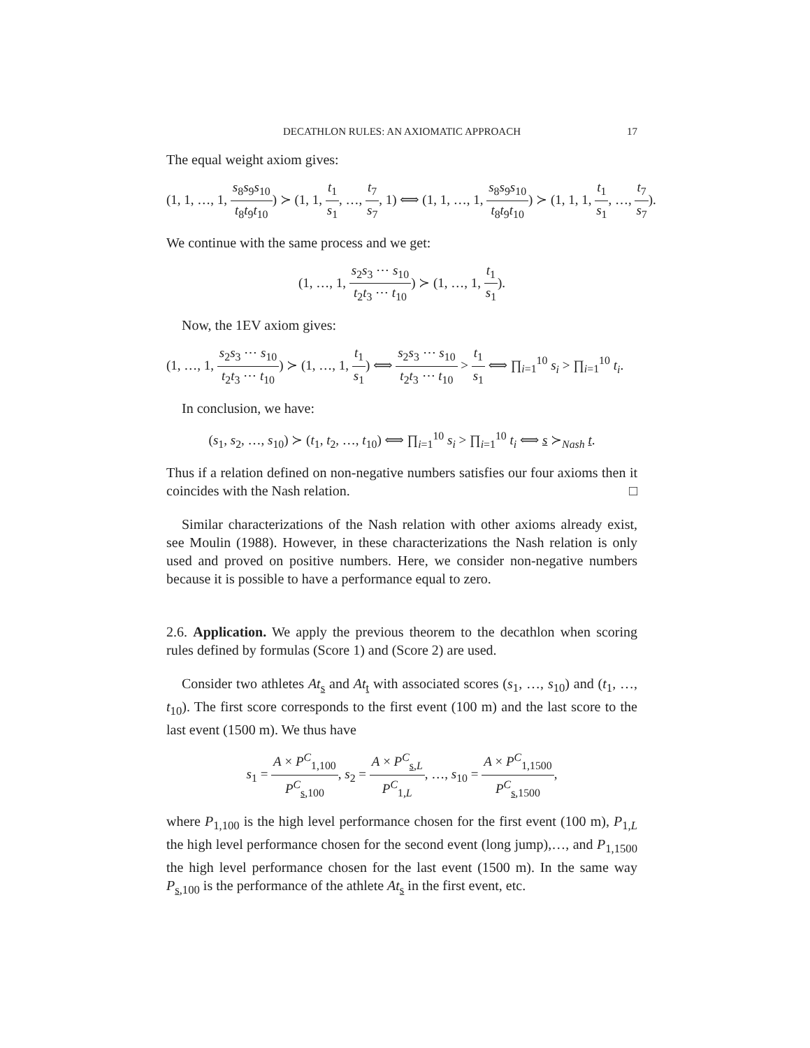DECATHLON RULES: AN AXIOMATIC APPROACH 17
The equal weight axiom gives:
(1, 1, …, 1, s<sub>8</sub>s<sub>9</sub>s<sub>10</sub> t<sub>8</sub>t<sub>9</sub>t<sub>10</sub>) ≻ (1, 1, t<sub>1</sub> s<sub>1</sub>, …, t<sub>7</sub> s<sub>7</sub>, 1) ⟺ (1, 1, …, 1, s<sub>8</sub>s<sub>9</sub>s<sub>10</sub> t<sub>8</sub>t<sub>9</sub>t<sub>10</sub>) ≻ (1, 1, 1, t<sub>1</sub> s<sub>1</sub>, …, t<sub>7</sub> s<sub>7</sub>).
We continue with the same process and we get:
(1, …, 1, s<sub>2</sub>s<sub>3</sub> ⋯ s<sub>10</sub> t<sub>2</sub>t<sub>3</sub> ⋯ t<sub>10</sub>) ≻ (1, …, 1, t<sub>1</sub> s<sub>1</sub>).
Now, the 1EV axiom gives:
(1, …, 1, s<sub>2</sub>s<sub>3</sub> ⋯ s<sub>10</sub> t<sub>2</sub>t<sub>3</sub> ⋯ t<sub>10</sub>) ≻ (1, …, 1, t<sub>1</sub> s<sub>1</sub>) ⟺ s<sub>2</sub>s<sub>3</sub> ⋯ s<sub>10</sub> t<sub>2</sub>t<sub>3</sub> ⋯ t<sub>10</sub> > t<sub>1</sub> s<sub>1</sub> ⟺ ∏<sub>i=1</sub><sup>10</sup> s<sub>i</sub> > ∏<sub>i=1</sub><sup>10</sup> t<sub>i</sub>.
In conclusion, we have:
(s<sub>1</sub>, s<sub>2</sub>, …, s<sub>10</sub>) ≻ (t<sub>1</sub>, t<sub>2</sub>, …, t<sub>10</sub>) ⟺ ∏<sub>i=1</sub><sup>10</sup> s<sub>i</sub> > ∏<sub>i=1</sub><sup>10</sup> t<sub>i</sub> ⟺ s ≻<sub>Nash</sub> t.
Thus if a relation defined on non-negative numbers satisfies our four axioms then it coincides with the Nash relation. □
Similar characterizations of the Nash relation with other axioms already exist, see Moulin (1988). However, in these characterizations the Nash relation is only used and proved on positive numbers. Here, we consider non-negative numbers because it is possible to have a performance equal to zero.
2.6. Application. We apply the previous theorem to the decathlon when scoring rules defined by formulas (Score 1) and (Score 2) are used.
Consider two athletes At<sub>s</sub> and At<sub>t</sub> with associated scores (s<sub>1</sub>, …, s<sub>10</sub>) and (t<sub>1</sub>, …, t<sub>10</sub>). The first score corresponds to the first event (100 m) and the last score to the last event (1500 m). We thus have
s<sub>1</sub> = A × P<sup>C</sup><sub>1,100</sub> P<sup>C</sup><sub>s,100</sub>, s<sub>2</sub> = A × P<sup>C</sup><sub>s,L</sub> P<sup>C</sup><sub>1,L</sub>, …, s<sub>10</sub> = A × P<sup>C</sup><sub>1,1500</sub> P<sup>C</sup><sub>s,1500</sub>,
where P<sub>1,100</sub> is the high level performance chosen for the first event (100 m), P<sub>1,L</sub> the high level performance chosen for the second event (long jump),…, and P<sub>1,1500</sub> the high level performance chosen for the last event (1500 m). In the same way P<sub>s,100</sub> is the performance of the athlete At<sub>s</sub> in the first event, etc.